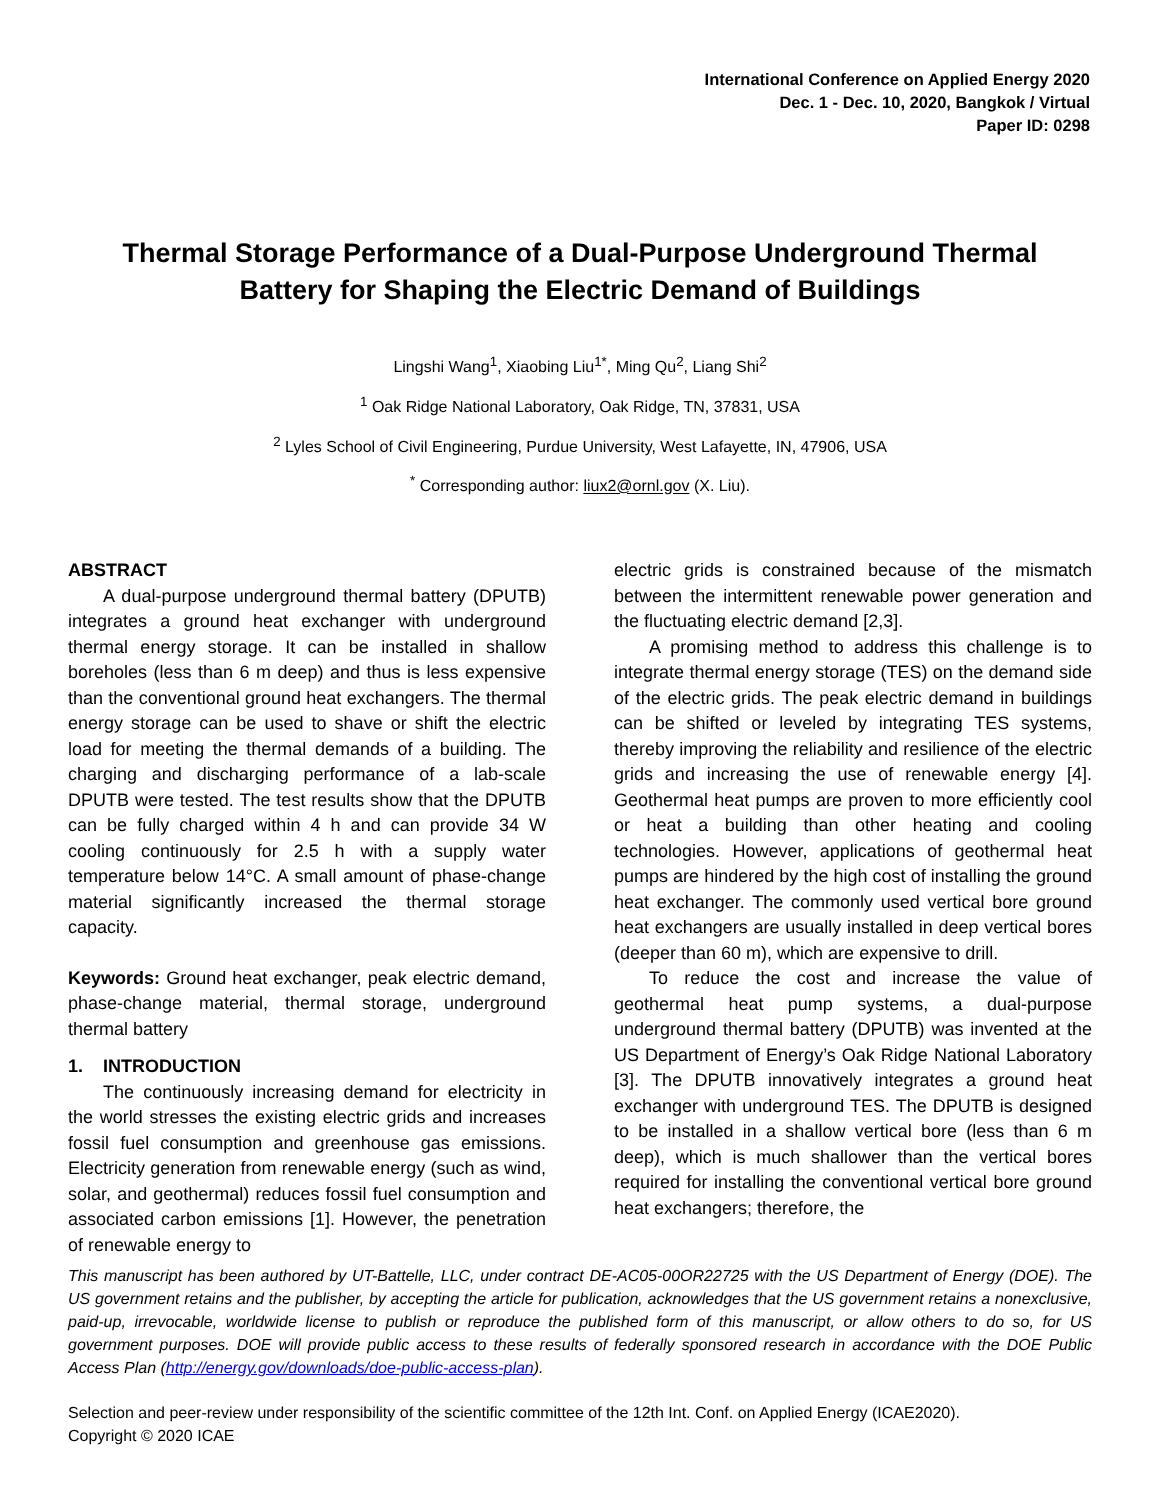International Conference on Applied Energy 2020
Dec. 1 - Dec. 10, 2020, Bangkok / Virtual
Paper ID: 0298
Thermal Storage Performance of a Dual-Purpose Underground Thermal Battery for Shaping the Electric Demand of Buildings
Lingshi Wang<sup>1</sup>, Xiaobing Liu<sup>1*</sup>, Ming Qu<sup>2</sup>, Liang Shi<sup>2</sup>
<sup>1</sup> Oak Ridge National Laboratory, Oak Ridge, TN, 37831, USA
<sup>2</sup> Lyles School of Civil Engineering, Purdue University, West Lafayette, IN, 47906, USA
<sup>*</sup> Corresponding author: liux2@ornl.gov (X. Liu).
ABSTRACT
A dual-purpose underground thermal battery (DPUTB) integrates a ground heat exchanger with underground thermal energy storage. It can be installed in shallow boreholes (less than 6 m deep) and thus is less expensive than the conventional ground heat exchangers. The thermal energy storage can be used to shave or shift the electric load for meeting the thermal demands of a building. The charging and discharging performance of a lab-scale DPUTB were tested. The test results show that the DPUTB can be fully charged within 4 h and can provide 34 W cooling continuously for 2.5 h with a supply water temperature below 14°C. A small amount of phase-change material significantly increased the thermal storage capacity.
Keywords: Ground heat exchanger, peak electric demand, phase-change material, thermal storage, underground thermal battery
1. INTRODUCTION
The continuously increasing demand for electricity in the world stresses the existing electric grids and increases fossil fuel consumption and greenhouse gas emissions. Electricity generation from renewable energy (such as wind, solar, and geothermal) reduces fossil fuel consumption and associated carbon emissions [1]. However, the penetration of renewable energy to
electric grids is constrained because of the mismatch between the intermittent renewable power generation and the fluctuating electric demand [2,3].
A promising method to address this challenge is to integrate thermal energy storage (TES) on the demand side of the electric grids. The peak electric demand in buildings can be shifted or leveled by integrating TES systems, thereby improving the reliability and resilience of the electric grids and increasing the use of renewable energy [4]. Geothermal heat pumps are proven to more efficiently cool or heat a building than other heating and cooling technologies. However, applications of geothermal heat pumps are hindered by the high cost of installing the ground heat exchanger. The commonly used vertical bore ground heat exchangers are usually installed in deep vertical bores (deeper than 60 m), which are expensive to drill.
To reduce the cost and increase the value of geothermal heat pump systems, a dual-purpose underground thermal battery (DPUTB) was invented at the US Department of Energy’s Oak Ridge National Laboratory [3]. The DPUTB innovatively integrates a ground heat exchanger with underground TES. The DPUTB is designed to be installed in a shallow vertical bore (less than 6 m deep), which is much shallower than the vertical bores required for installing the conventional vertical bore ground heat exchangers; therefore, the
This manuscript has been authored by UT-Battelle, LLC, under contract DE-AC05-00OR22725 with the US Department of Energy (DOE). The US government retains and the publisher, by accepting the article for publication, acknowledges that the US government retains a nonexclusive, paid-up, irrevocable, worldwide license to publish or reproduce the published form of this manuscript, or allow others to do so, for US government purposes. DOE will provide public access to these results of federally sponsored research in accordance with the DOE Public Access Plan (http://energy.gov/downloads/doe-public-access-plan).
Selection and peer-review under responsibility of the scientific committee of the 12th Int. Conf. on Applied Energy (ICAE2020).
Copyright © 2020 ICAE